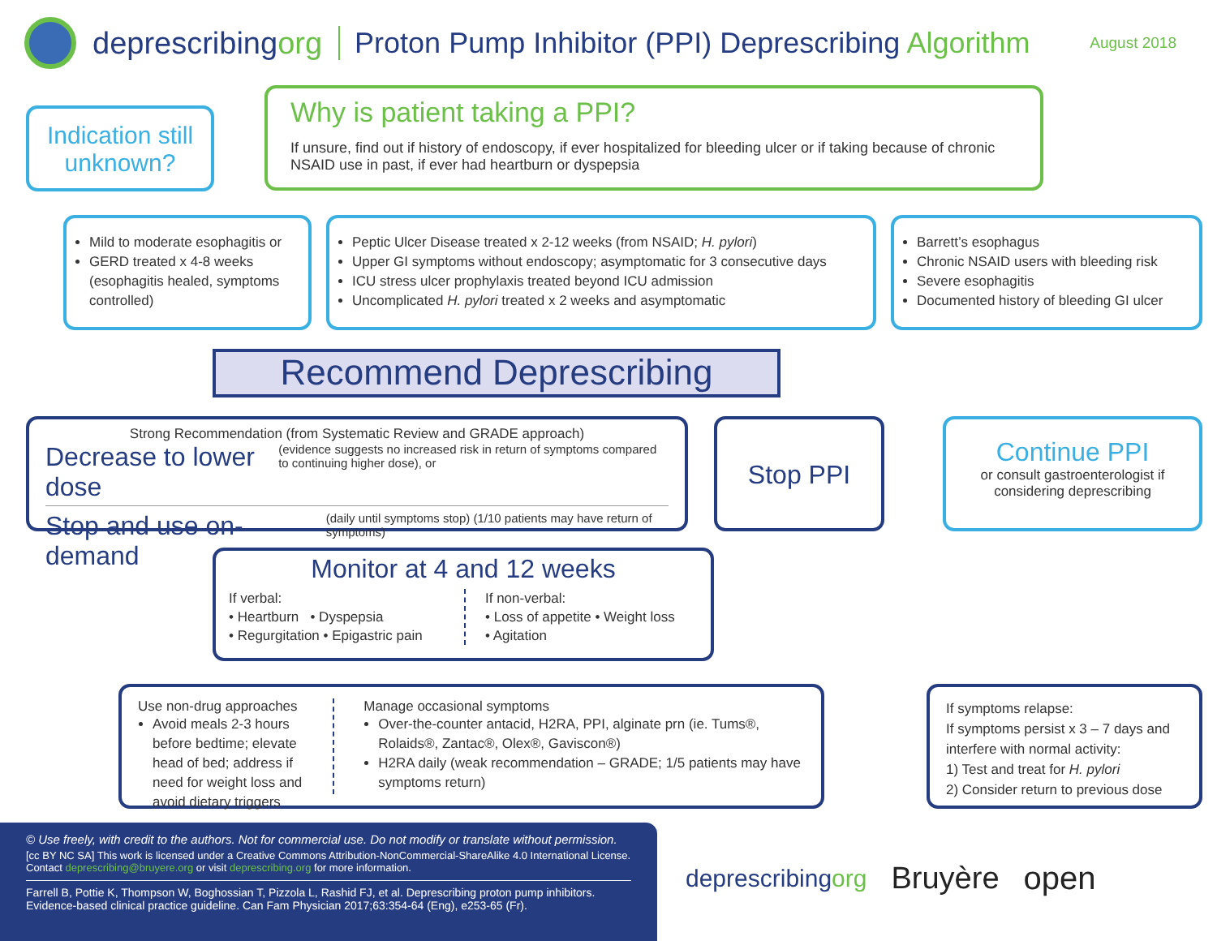deprescribingorg Proton Pump Inhibitor (PPI) Deprescribing Algorithm August 2018
Indication still unknown?
Why is patient taking a PPI?
If unsure, find out if history of endoscopy, if ever hospitalized for bleeding ulcer or if taking because of chronic NSAID use in past, if ever had heartburn or dyspepsia
Mild to moderate esophagitis or
GERD treated x 4-8 weeks (esophagitis healed, symptoms controlled)
Peptic Ulcer Disease treated x 2-12 weeks (from NSAID; H. pylori)
Upper GI symptoms without endoscopy; asymptomatic for 3 consecutive days
ICU stress ulcer prophylaxis treated beyond ICU admission
Uncomplicated H. pylori treated x 2 weeks and asymptomatic
Barrett’s esophagus
Chronic NSAID users with bleeding risk
Severe esophagitis
Documented history of bleeding GI ulcer
Recommend Deprescribing
Strong Recommendation (from Systematic Review and GRADE approach)
Decrease to lower dose (evidence suggests no increased risk in return of symptoms compared to continuing higher dose), or
Stop and use on-demand (daily until symptoms stop) (1/10 patients may have return of symptoms)
Stop PPI
Continue PPI
or consult gastroenterologist if considering deprescribing
Monitor at 4 and 12 weeks
If verbal:
• Heartburn • Dyspepsia
• Regurgitation • Epigastric pain
If non-verbal:
• Loss of appetite • Weight loss
• Agitation
Use non-drug approaches
Avoid meals 2-3 hours before bedtime; elevate head of bed; address if need for weight loss and avoid dietary triggers
Manage occasional symptoms
Over-the-counter antacid, H2RA, PPI, alginate prn (ie. Tums®, Rolaids®, Zantac®, Olex®, Gaviscon®)
H2RA daily (weak recommendation – GRADE; 1/5 patients may have symptoms return)
If symptoms relapse:
If symptoms persist x 3 – 7 days and interfere with normal activity:
1) Test and treat for H. pylori
2) Consider return to previous dose
© Use freely, with credit to the authors. Not for commercial use. Do not modify or translate without permission.
[cc BY NC SA] This work is licensed under a Creative Commons Attribution-NonCommercial-ShareAlike 4.0 International License.
Contact deprescribing@bruyere.org or visit deprescribing.org for more information.
Farrell B, Pottie K, Thompson W, Boghossian T, Pizzola L, Rashid FJ, et al. Deprescribing proton pump inhibitors. Evidence-based clinical practice guideline. Can Fam Physician 2017;63:354-64 (Eng), e253-65 (Fr).
deprescribingorg Bruyère open